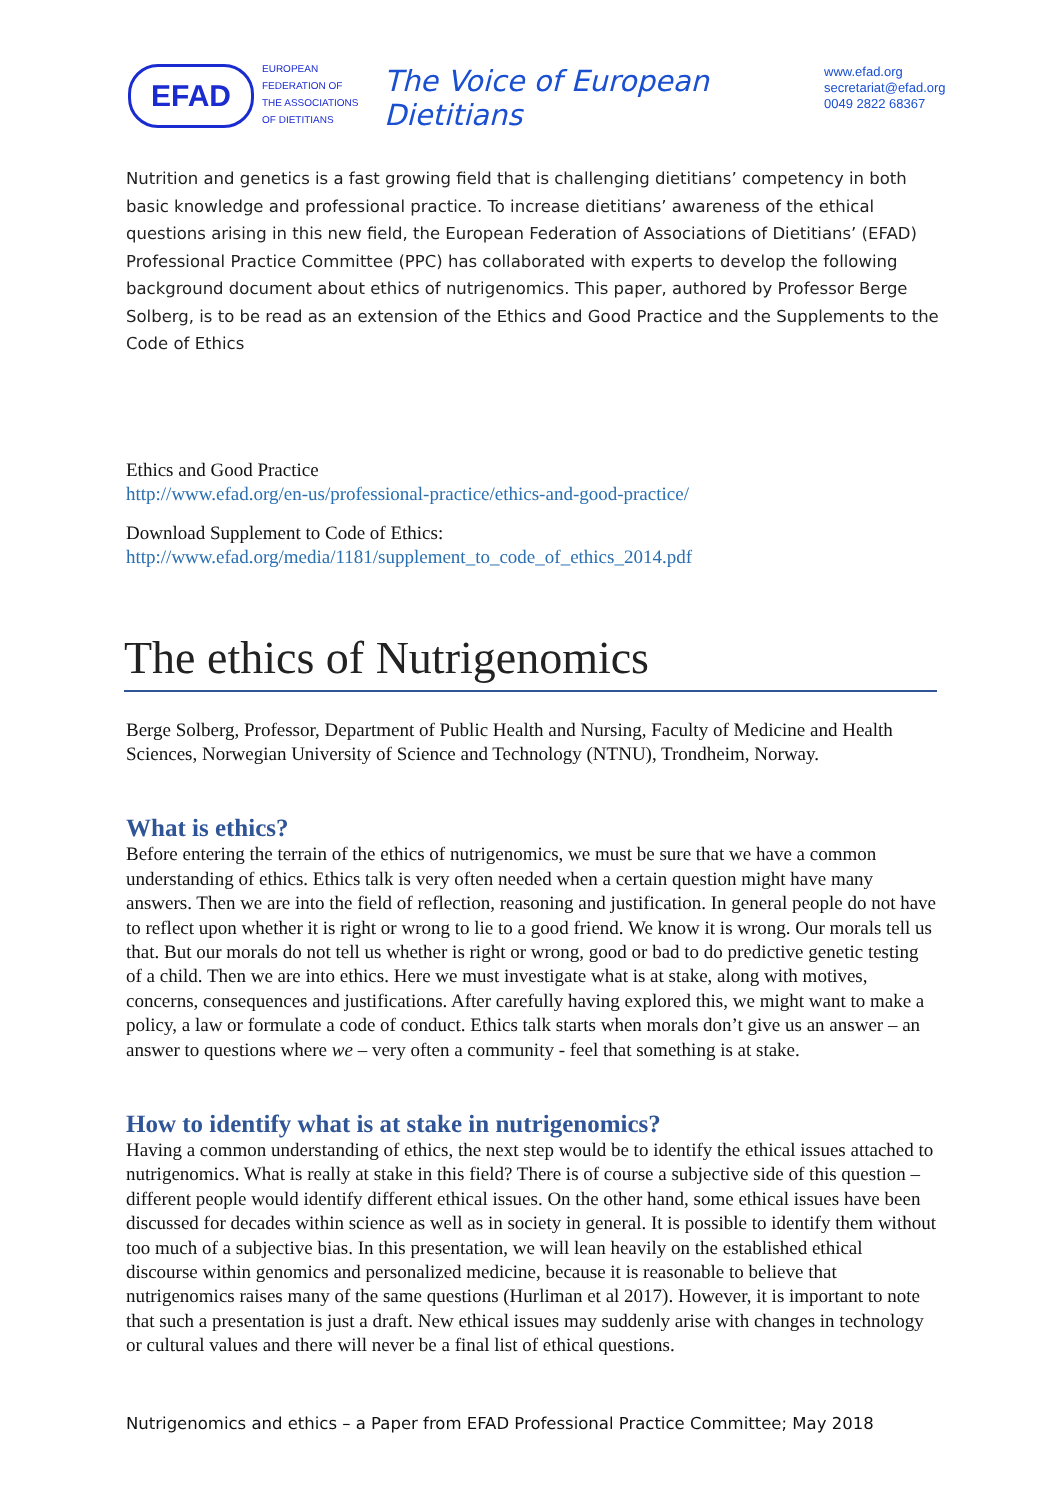EFAD
EUROPEAN
FEDERATION OF
THE ASSOCIATIONS
OF DIETITIANS
The Voice of European Dietitians
www.efad.org
secretariat@efad.org
0049 2822 68367
Nutrition and genetics is a fast growing field that is challenging dietitians’ competency in both basic knowledge and professional practice. To increase dietitians’ awareness of the ethical questions arising in this new field, the European Federation of Associations of Dietitians’ (EFAD) Professional Practice Committee (PPC) has collaborated with experts to develop the following background document about ethics of nutrigenomics. This paper, authored by Professor Berge Solberg, is to be read as an extension of the Ethics and Good Practice and the Supplements to the Code of Ethics
Ethics and Good Practice
http://www.efad.org/en-us/professional-practice/ethics-and-good-practice/
Download Supplement to Code of Ethics:
http://www.efad.org/media/1181/supplement_to_code_of_ethics_2014.pdf
The ethics of Nutrigenomics
Berge Solberg, Professor, Department of Public Health and Nursing, Faculty of Medicine and Health Sciences, Norwegian University of Science and Technology (NTNU), Trondheim, Norway.
What is ethics?
Before entering the terrain of the ethics of nutrigenomics, we must be sure that we have a common understanding of ethics. Ethics talk is very often needed when a certain question might have many answers. Then we are into the field of reflection, reasoning and justification. In general people do not have to reflect upon whether it is right or wrong to lie to a good friend. We know it is wrong. Our morals tell us that. But our morals do not tell us whether is right or wrong, good or bad to do predictive genetic testing of a child. Then we are into ethics. Here we must investigate what is at stake, along with motives, concerns, consequences and justifications. After carefully having explored this, we might want to make a policy, a law or formulate a code of conduct. Ethics talk starts when morals don’t give us an answer – an answer to questions where we – very often a community - feel that something is at stake.
How to identify what is at stake in nutrigenomics?
Having a common understanding of ethics, the next step would be to identify the ethical issues attached to nutrigenomics. What is really at stake in this field? There is of course a subjective side of this question – different people would identify different ethical issues. On the other hand, some ethical issues have been discussed for decades within science as well as in society in general. It is possible to identify them without too much of a subjective bias. In this presentation, we will lean heavily on the established ethical discourse within genomics and personalized medicine, because it is reasonable to believe that nutrigenomics raises many of the same questions (Hurliman et al 2017). However, it is important to note that such a presentation is just a draft. New ethical issues may suddenly arise with changes in technology or cultural values and there will never be a final list of ethical questions.
Nutrigenomics and ethics – a Paper from EFAD Professional Practice Committee; May 2018